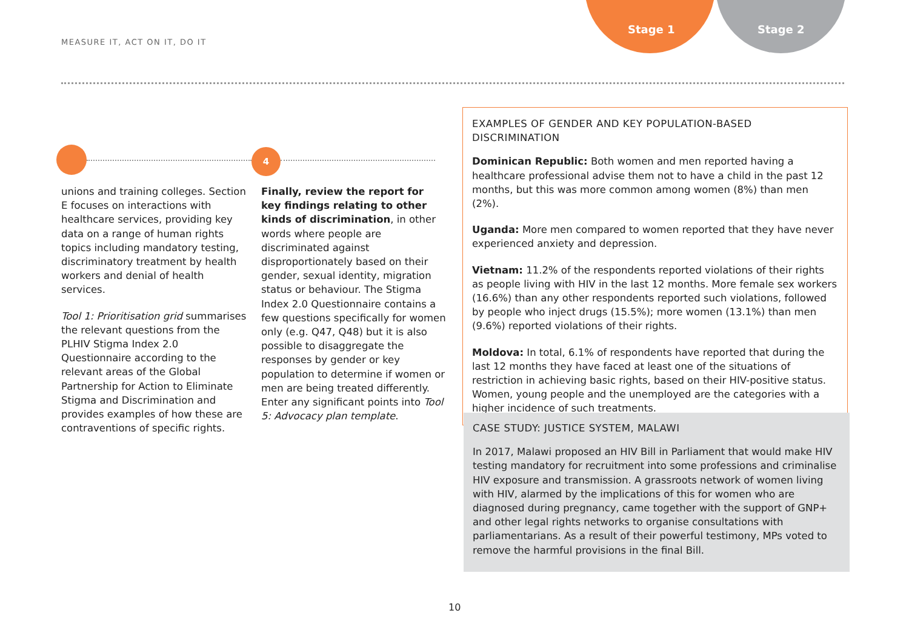Stage 1 Stage 2
MEASURE IT, ACT ON IT, DO IT
4
unions and training colleges. Section E focuses on interactions with healthcare services, providing key data on a range of human rights topics including mandatory testing, discriminatory treatment by health workers and denial of health services.
Tool 1: Prioritisation grid summarises the relevant questions from the PLHIV Stigma Index 2.0 Questionnaire according to the relevant areas of the Global Partnership for Action to Eliminate Stigma and Discrimination and provides examples of how these are contraventions of specific rights.
Finally, review the report for key findings relating to other kinds of discrimination, in other words where people are discriminated against disproportionately based on their gender, sexual identity, migration status or behaviour. The Stigma Index 2.0 Questionnaire contains a few questions specifically for women only (e.g. Q47, Q48) but it is also possible to disaggregate the responses by gender or key population to determine if women or men are being treated differently. Enter any significant points into Tool 5: Advocacy plan template.
EXAMPLES OF GENDER AND KEY POPULATION-BASED DISCRIMINATION
Dominican Republic: Both women and men reported having a healthcare professional advise them not to have a child in the past 12 months, but this was more common among women (8%) than men (2%).
Uganda: More men compared to women reported that they have never experienced anxiety and depression.
Vietnam: 11.2% of the respondents reported violations of their rights as people living with HIV in the last 12 months. More female sex workers (16.6%) than any other respondents reported such violations, followed by people who inject drugs (15.5%); more women (13.1%) than men (9.6%) reported violations of their rights.
Moldova: In total, 6.1% of respondents have reported that during the last 12 months they have faced at least one of the situations of restriction in achieving basic rights, based on their HIV-positive status. Women, young people and the unemployed are the categories with a higher incidence of such treatments.
CASE STUDY: JUSTICE SYSTEM, MALAWI
In 2017, Malawi proposed an HIV Bill in Parliament that would make HIV testing mandatory for recruitment into some professions and criminalise HIV exposure and transmission. A grassroots network of women living with HIV, alarmed by the implications of this for women who are diagnosed during pregnancy, came together with the support of GNP+ and other legal rights networks to organise consultations with parliamentarians. As a result of their powerful testimony, MPs voted to remove the harmful provisions in the final Bill.
10